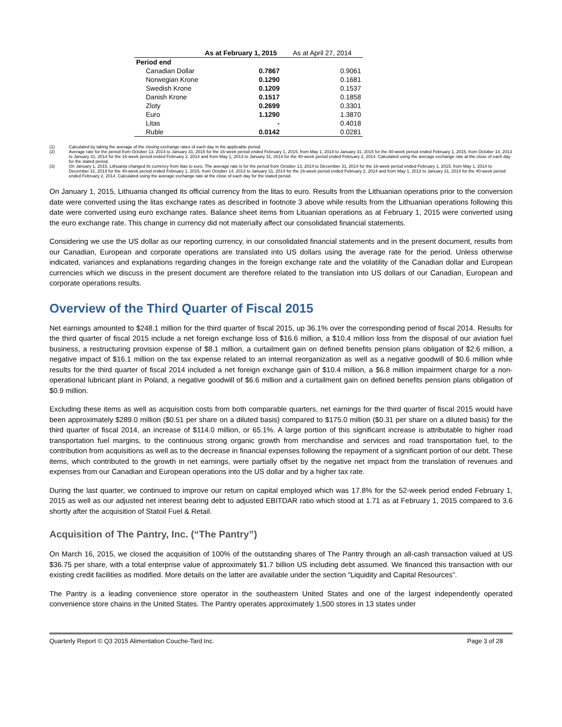| | As at February 1, 2015 | As at April 27, 2014 |
| --- | --- | --- |
| Period end | | |
| Canadian Dollar | 0.7867 | 0.9061 |
| Norwegian Krone | 0.1290 | 0.1681 |
| Swedish Krone | 0.1209 | 0.1537 |
| Danish Krone | 0.1517 | 0.1858 |
| Zloty | 0.2699 | 0.3301 |
| Euro | 1.1290 | 1.3870 |
| Litas | - | 0.4018 |
| Ruble | 0.0142 | 0.0281 |
(1) Calculated by taking the average of the closing exchange rates of each day in the applicable period.
(2) Average rate for the period from October 13, 2014 to January 31, 2015 for the 16-week period ended February 1, 2015, from May 1, 2014 to January 31, 2015 for the 40-week period ended February 1, 2015, from October 14, 2013 to January 31, 2014 for the 16-week period ended February 2, 2014 and from May 1, 2013 to January 31, 2014 for the 40-week period ended February 2, 2014. Calculated using the average exchange rate at the close of each day for the stated period.
(3) On January 1, 2015, Lithuania changed its currency from litas to euro. The average rate is for the period from October 13, 2014 to December 31, 2014 for the 16-week period ended February 1, 2015, from May 1, 2014 to December 31, 2014 for the 40-week period ended February 1, 2015, from October 14, 2013 to January 31, 2014 for the 16-week period ended February 2, 2014 and from May 1, 2013 to January 31, 2014 for the 40-week period ended February 2, 2014. Calculated using the average exchange rate at the close of each day for the stated period.
On January 1, 2015, Lithuania changed its official currency from the litas to euro. Results from the Lithuanian operations prior to the conversion date were converted using the litas exchange rates as described in footnote 3 above while results from the Lithuanian operations following this date were converted using euro exchange rates. Balance sheet items from Lituanian operations as at February 1, 2015 were converted using the euro exchange rate. This change in currency did not materially affect our consolidated financial statements.
Considering we use the US dollar as our reporting currency, in our consolidated financial statements and in the present document, results from our Canadian, European and corporate operations are translated into US dollars using the average rate for the period. Unless otherwise indicated, variances and explanations regarding changes in the foreign exchange rate and the volatility of the Canadian dollar and European currencies which we discuss in the present document are therefore related to the translation into US dollars of our Canadian, European and corporate operations results.
Overview of the Third Quarter of Fiscal 2015
Net earnings amounted to $248.1 million for the third quarter of fiscal 2015, up 36.1% over the corresponding period of fiscal 2014. Results for the third quarter of fiscal 2015 include a net foreign exchange loss of $16.6 million, a $10.4 million loss from the disposal of our aviation fuel business, a restructuring provision expense of $8.1 million, a curtailment gain on defined benefits pension plans obligation of $2.6 million, a negative impact of $16.1 million on the tax expense related to an internal reorganization as well as a negative goodwill of $0.6 million while results for the third quarter of fiscal 2014 included a net foreign exchange gain of $10.4 million, a $6.8 million impairment charge for a non-operational lubricant plant in Poland, a negative goodwill of $6.6 million and a curtailment gain on defined benefits pension plans obligation of $0.9 million.
Excluding these items as well as acquisition costs from both comparable quarters, net earnings for the third quarter of fiscal 2015 would have been approximately $289.0 million ($0.51 per share on a diluted basis) compared to $175.0 million ($0.31 per share on a diluted basis) for the third quarter of fiscal 2014, an increase of $114.0 million, or 65.1%. A large portion of this significant increase is attributable to higher road transportation fuel margins, to the continuous strong organic growth from merchandise and services and road transportation fuel, to the contribution from acquisitions as well as to the decrease in financial expenses following the repayment of a significant portion of our debt. These items, which contributed to the growth in net earnings, were partially offset by the negative net impact from the translation of revenues and expenses from our Canadian and European operations into the US dollar and by a higher tax rate.
During the last quarter, we continued to improve our return on capital employed which was 17.8% for the 52-week period ended February 1, 2015 as well as our adjusted net interest bearing debt to adjusted EBITDAR ratio which stood at 1.71 as at February 1, 2015 compared to 3.6 shortly after the acquisition of Statoil Fuel & Retail.
Acquisition of The Pantry, Inc. (“The Pantry”)
On March 16, 2015, we closed the acquisition of 100% of the outstanding shares of The Pantry through an all-cash transaction valued at US $36.75 per share, with a total enterprise value of approximately $1.7 billion US including debt assumed. We financed this transaction with our existing credit facilities as modified. More details on the latter are available under the section “Liquidity and Capital Resources”.
The Pantry is a leading convenience store operator in the southeastern United States and one of the largest independently operated convenience store chains in the United States. The Pantry operates approximately 1,500 stores in 13 states under
Quarterly Report © Q3 2015 Alimentation Couche-Tard Inc. Page 3 of 28